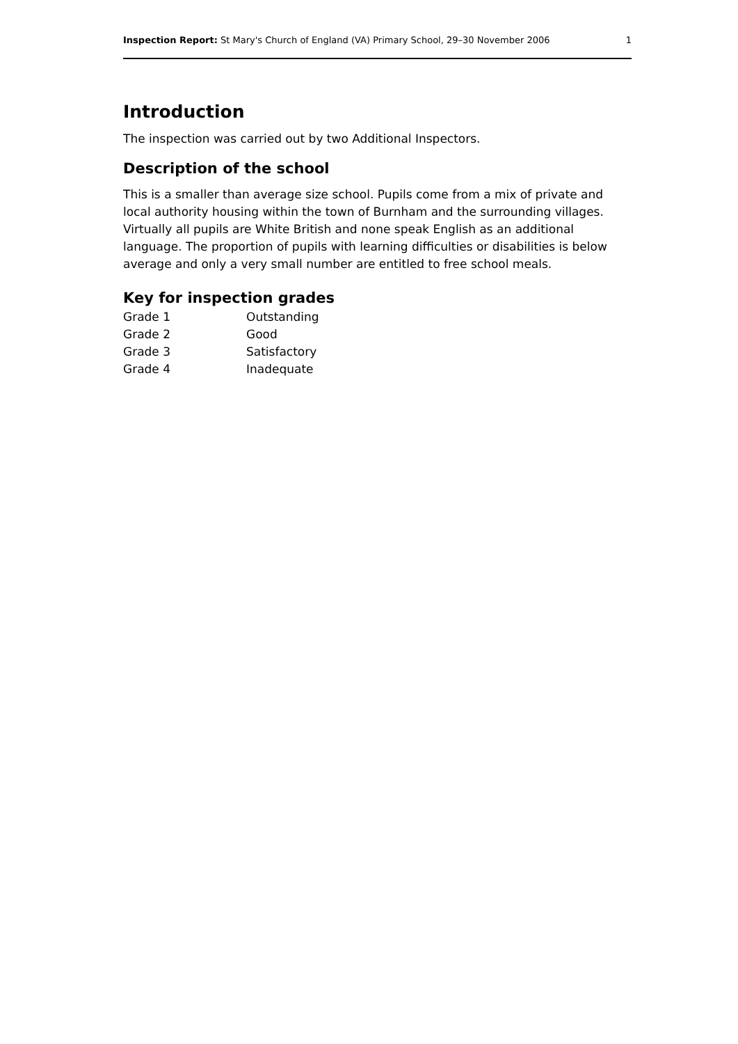Inspection Report: St Mary's Church of England (VA) Primary School, 29–30 November 2006 1
Introduction
The inspection was carried out by two Additional Inspectors.
Description of the school
This is a smaller than average size school. Pupils come from a mix of private and local authority housing within the town of Burnham and the surrounding villages. Virtually all pupils are White British and none speak English as an additional language. The proportion of pupils with learning difficulties or disabilities is below average and only a very small number are entitled to free school meals.
Key for inspection grades
| Grade 1 | Outstanding |
| Grade 2 | Good |
| Grade 3 | Satisfactory |
| Grade 4 | Inadequate |